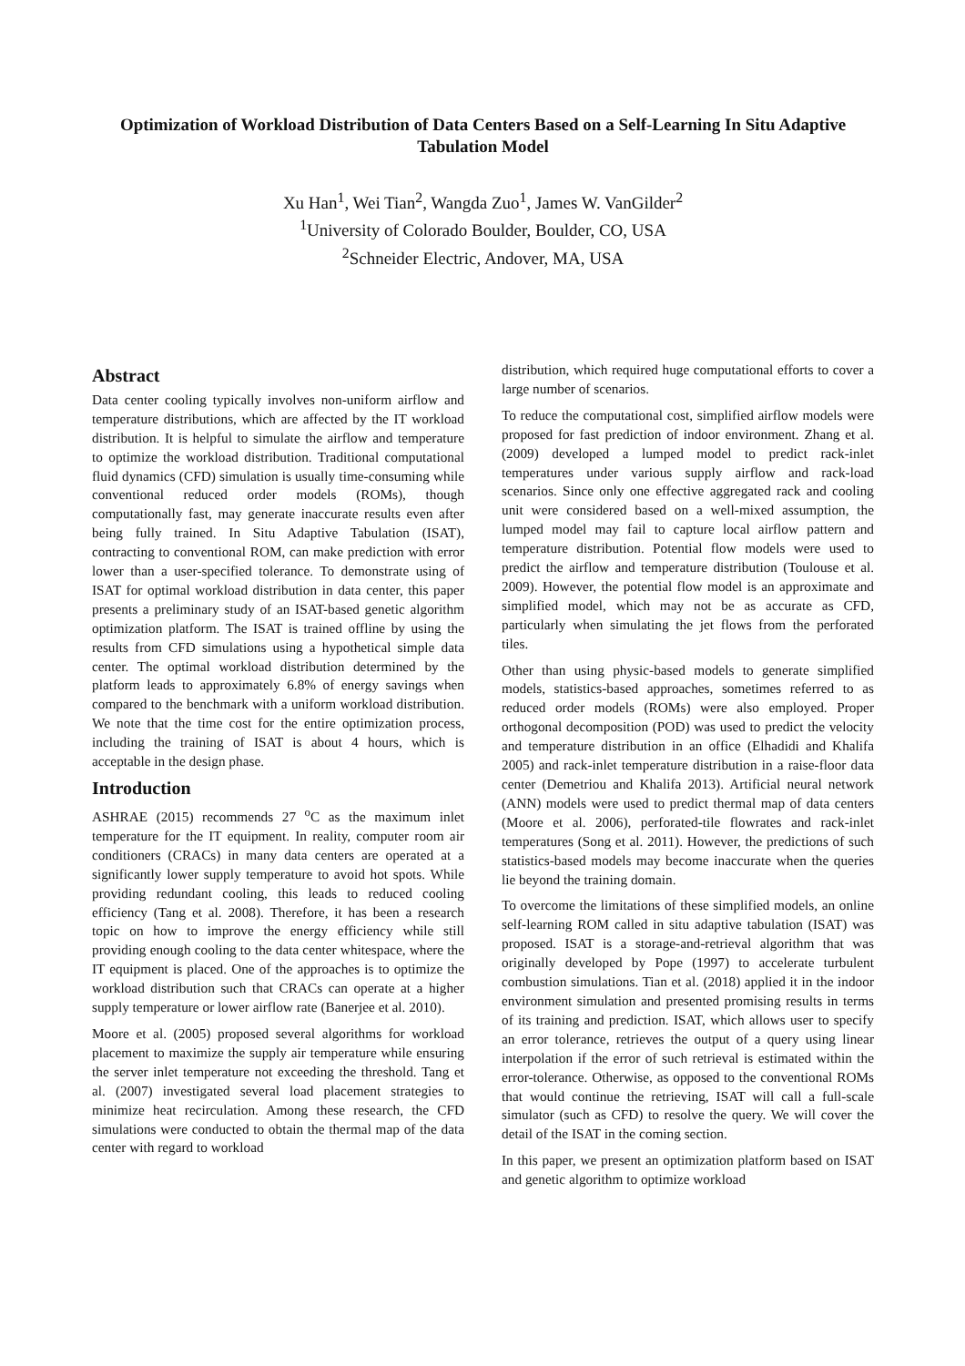Optimization of Workload Distribution of Data Centers Based on a Self-Learning In Situ Adaptive Tabulation Model
Xu Han<sup>1</sup>, Wei Tian<sup>2</sup>, Wangda Zuo<sup>1</sup>, James W. VanGilder<sup>2</sup>
<sup>1</sup> University of Colorado Boulder, Boulder, CO, USA
<sup>2</sup> Schneider Electric, Andover, MA, USA
Abstract
Data center cooling typically involves non-uniform airflow and temperature distributions, which are affected by the IT workload distribution. It is helpful to simulate the airflow and temperature to optimize the workload distribution. Traditional computational fluid dynamics (CFD) simulation is usually time-consuming while conventional reduced order models (ROMs), though computationally fast, may generate inaccurate results even after being fully trained. In Situ Adaptive Tabulation (ISAT), contracting to conventional ROM, can make prediction with error lower than a user-specified tolerance. To demonstrate using of ISAT for optimal workload distribution in data center, this paper presents a preliminary study of an ISAT-based genetic algorithm optimization platform. The ISAT is trained offline by using the results from CFD simulations using a hypothetical simple data center. The optimal workload distribution determined by the platform leads to approximately 6.8% of energy savings when compared to the benchmark with a uniform workload distribution. We note that the time cost for the entire optimization process, including the training of ISAT is about 4 hours, which is acceptable in the design phase.
Introduction
ASHRAE (2015) recommends 27 <sup>o</sup>C as the maximum inlet temperature for the IT equipment. In reality, computer room air conditioners (CRACs) in many data centers are operated at a significantly lower supply temperature to avoid hot spots. While providing redundant cooling, this leads to reduced cooling efficiency (Tang et al. 2008). Therefore, it has been a research topic on how to improve the energy efficiency while still providing enough cooling to the data center whitespace, where the IT equipment is placed. One of the approaches is to optimize the workload distribution such that CRACs can operate at a higher supply temperature or lower airflow rate (Banerjee et al. 2010).
Moore et al. (2005) proposed several algorithms for workload placement to maximize the supply air temperature while ensuring the server inlet temperature not exceeding the threshold. Tang et al. (2007) investigated several load placement strategies to minimize heat recirculation. Among these research, the CFD simulations were conducted to obtain the thermal map of the data center with regard to workload
distribution, which required huge computational efforts to cover a large number of scenarios.
To reduce the computational cost, simplified airflow models were proposed for fast prediction of indoor environment. Zhang et al. (2009) developed a lumped model to predict rack-inlet temperatures under various supply airflow and rack-load scenarios. Since only one effective aggregated rack and cooling unit were considered based on a well-mixed assumption, the lumped model may fail to capture local airflow pattern and temperature distribution. Potential flow models were used to predict the airflow and temperature distribution (Toulouse et al. 2009). However, the potential flow model is an approximate and simplified model, which may not be as accurate as CFD, particularly when simulating the jet flows from the perforated tiles.
Other than using physic-based models to generate simplified models, statistics-based approaches, sometimes referred to as reduced order models (ROMs) were also employed. Proper orthogonal decomposition (POD) was used to predict the velocity and temperature distribution in an office (Elhadidi and Khalifa 2005) and rack-inlet temperature distribution in a raise-floor data center (Demetriou and Khalifa 2013). Artificial neural network (ANN) models were used to predict thermal map of data centers (Moore et al. 2006), perforated-tile flowrates and rack-inlet temperatures (Song et al. 2011). However, the predictions of such statistics-based models may become inaccurate when the queries lie beyond the training domain.
To overcome the limitations of these simplified models, an online self-learning ROM called in situ adaptive tabulation (ISAT) was proposed. ISAT is a storage-and-retrieval algorithm that was originally developed by Pope (1997) to accelerate turbulent combustion simulations. Tian et al. (2018) applied it in the indoor environment simulation and presented promising results in terms of its training and prediction. ISAT, which allows user to specify an error tolerance, retrieves the output of a query using linear interpolation if the error of such retrieval is estimated within the error-tolerance. Otherwise, as opposed to the conventional ROMs that would continue the retrieving, ISAT will call a full-scale simulator (such as CFD) to resolve the query. We will cover the detail of the ISAT in the coming section.
In this paper, we present an optimization platform based on ISAT and genetic algorithm to optimize workload